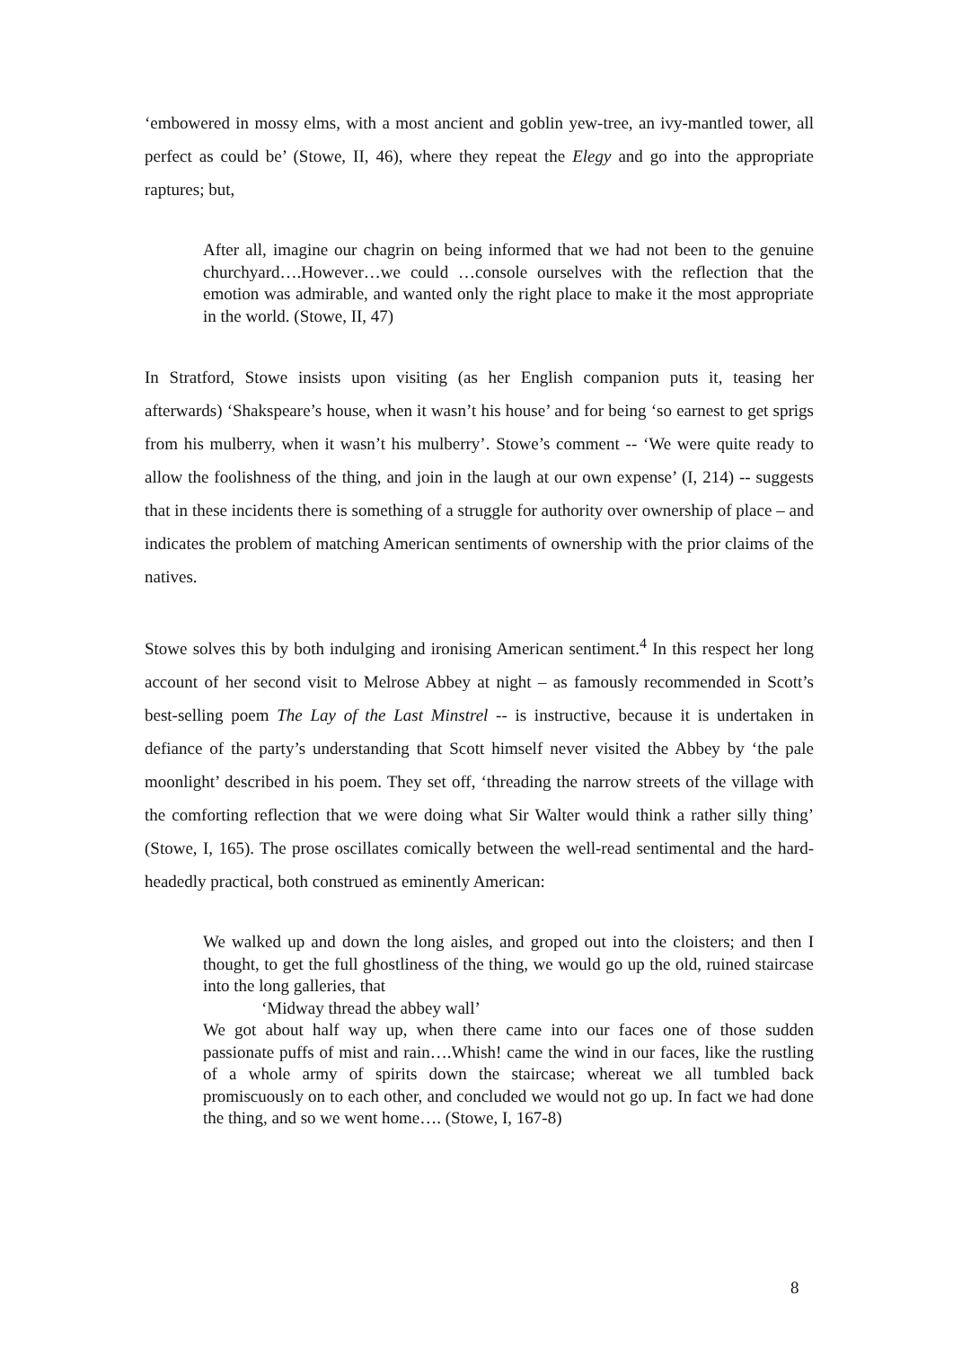‘embowered in mossy elms, with a most ancient and goblin yew-tree, an ivy-mantled tower, all perfect as could be’ (Stowe, II, 46), where they repeat the Elegy and go into the appropriate raptures; but,
After all, imagine our chagrin on being informed that we had not been to the genuine churchyard….However…we could …console ourselves with the reflection that the emotion was admirable, and wanted only the right place to make it the most appropriate in the world. (Stowe, II, 47)
In Stratford, Stowe insists upon visiting (as her English companion puts it, teasing her afterwards) ‘Shakspeare’s house, when it wasn’t his house’ and for being ‘so earnest to get sprigs from his mulberry, when it wasn’t his mulberry’. Stowe’s comment -- ‘We were quite ready to allow the foolishness of the thing, and join in the laugh at our own expense’ (I, 214) -- suggests that in these incidents there is something of a struggle for authority over ownership of place – and indicates the problem of matching American sentiments of ownership with the prior claims of the natives.
Stowe solves this by both indulging and ironising American sentiment.<sup>4</sup> In this respect her long account of her second visit to Melrose Abbey at night – as famously recommended in Scott’s best-selling poem The Lay of the Last Minstrel -- is instructive, because it is undertaken in defiance of the party’s understanding that Scott himself never visited the Abbey by ‘the pale moonlight’ described in his poem. They set off, ‘threading the narrow streets of the village with the comforting reflection that we were doing what Sir Walter would think a rather silly thing’ (Stowe, I, 165). The prose oscillates comically between the well-read sentimental and the hard-headedly practical, both construed as eminently American:
We walked up and down the long aisles, and groped out into the cloisters; and then I thought, to get the full ghostliness of the thing, we would go up the old, ruined staircase into the long galleries, that
‘Midway thread the abbey wall’
We got about half way up, when there came into our faces one of those sudden passionate puffs of mist and rain….Whish! came the wind in our faces, like the rustling of a whole army of spirits down the staircase; whereat we all tumbled back promiscuously on to each other, and concluded we would not go up. In fact we had done the thing, and so we went home…. (Stowe, I, 167-8)
8